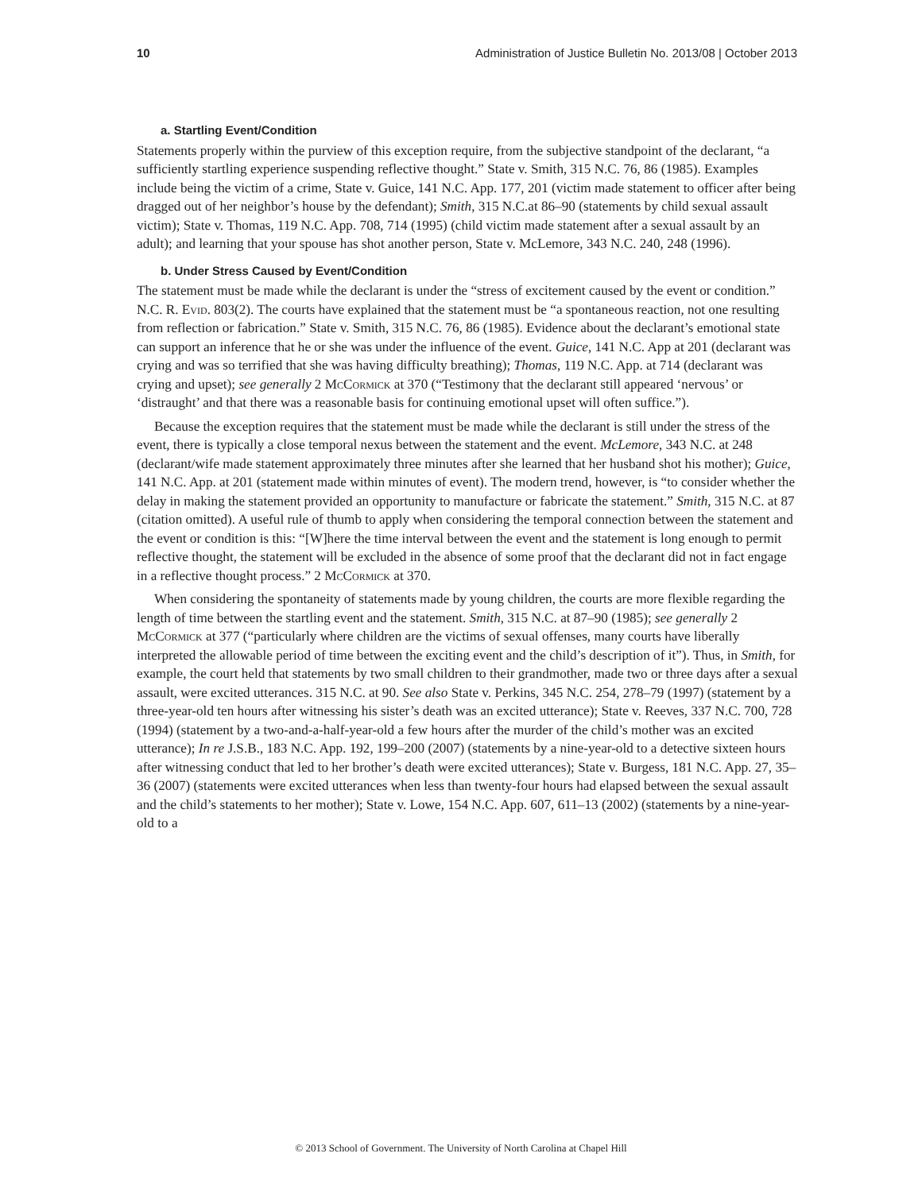10 Administration of Justice Bulletin No. 2013/08 | October 2013
a. Startling Event/Condition
Statements properly within the purview of this exception require, from the subjective standpoint of the declarant, “a sufficiently startling experience suspending reflective thought.” State v. Smith, 315 N.C. 76, 86 (1985). Examples include being the victim of a crime, State v. Guice, 141 N.C. App. 177, 201 (victim made statement to officer after being dragged out of her neighbor’s house by the defendant); Smith, 315 N.C.at 86–90 (statements by child sexual assault victim); State v. Thomas, 119 N.C. App. 708, 714 (1995) (child victim made statement after a sexual assault by an adult); and learning that your spouse has shot another person, State v. McLemore, 343 N.C. 240, 248 (1996).
b. Under Stress Caused by Event/Condition
The statement must be made while the declarant is under the “stress of excitement caused by the event or condition.” N.C. R. Evid. 803(2). The courts have explained that the statement must be “a spontaneous reaction, not one resulting from reflection or fabrication.” State v. Smith, 315 N.C. 76, 86 (1985). Evidence about the declarant’s emotional state can support an inference that he or she was under the influence of the event. Guice, 141 N.C. App at 201 (declarant was crying and was so terrified that she was having difficulty breathing); Thomas, 119 N.C. App. at 714 (declarant was crying and upset); see generally 2 McCormick at 370 (“Testimony that the declarant still appeared ‘nervous’ or ‘distraught’ and that there was a reasonable basis for continuing emotional upset will often suffice.”).
Because the exception requires that the statement must be made while the declarant is still under the stress of the event, there is typically a close temporal nexus between the statement and the event. McLemore, 343 N.C. at 248 (declarant/wife made statement approximately three minutes after she learned that her husband shot his mother); Guice, 141 N.C. App. at 201 (statement made within minutes of event). The modern trend, however, is “to consider whether the delay in making the statement provided an opportunity to manufacture or fabricate the statement.” Smith, 315 N.C. at 87 (citation omitted). A useful rule of thumb to apply when considering the temporal connection between the statement and the event or condition is this: “[W]here the time interval between the event and the statement is long enough to permit reflective thought, the statement will be excluded in the absence of some proof that the declarant did not in fact engage in a reflective thought process.” 2 McCormick at 370.
When considering the spontaneity of statements made by young children, the courts are more flexible regarding the length of time between the startling event and the statement. Smith, 315 N.C. at 87–90 (1985); see generally 2 McCormick at 377 (“particularly where children are the victims of sexual offenses, many courts have liberally interpreted the allowable period of time between the exciting event and the child’s description of it”). Thus, in Smith, for example, the court held that statements by two small children to their grandmother, made two or three days after a sexual assault, were excited utterances. 315 N.C. at 90. See also State v. Perkins, 345 N.C. 254, 278–79 (1997) (statement by a three-year-old ten hours after witnessing his sister’s death was an excited utterance); State v. Reeves, 337 N.C. 700, 728 (1994) (statement by a two-and-a-half-year-old a few hours after the murder of the child’s mother was an excited utterance); In re J.S.B., 183 N.C. App. 192, 199–200 (2007) (statements by a nine-year-old to a detective sixteen hours after witnessing conduct that led to her brother’s death were excited utterances); State v. Burgess, 181 N.C. App. 27, 35–36 (2007) (statements were excited utterances when less than twenty-four hours had elapsed between the sexual assault and the child’s statements to her mother); State v. Lowe, 154 N.C. App. 607, 611–13 (2002) (statements by a nine-year-old to a
© 2013 School of Government. The University of North Carolina at Chapel Hill